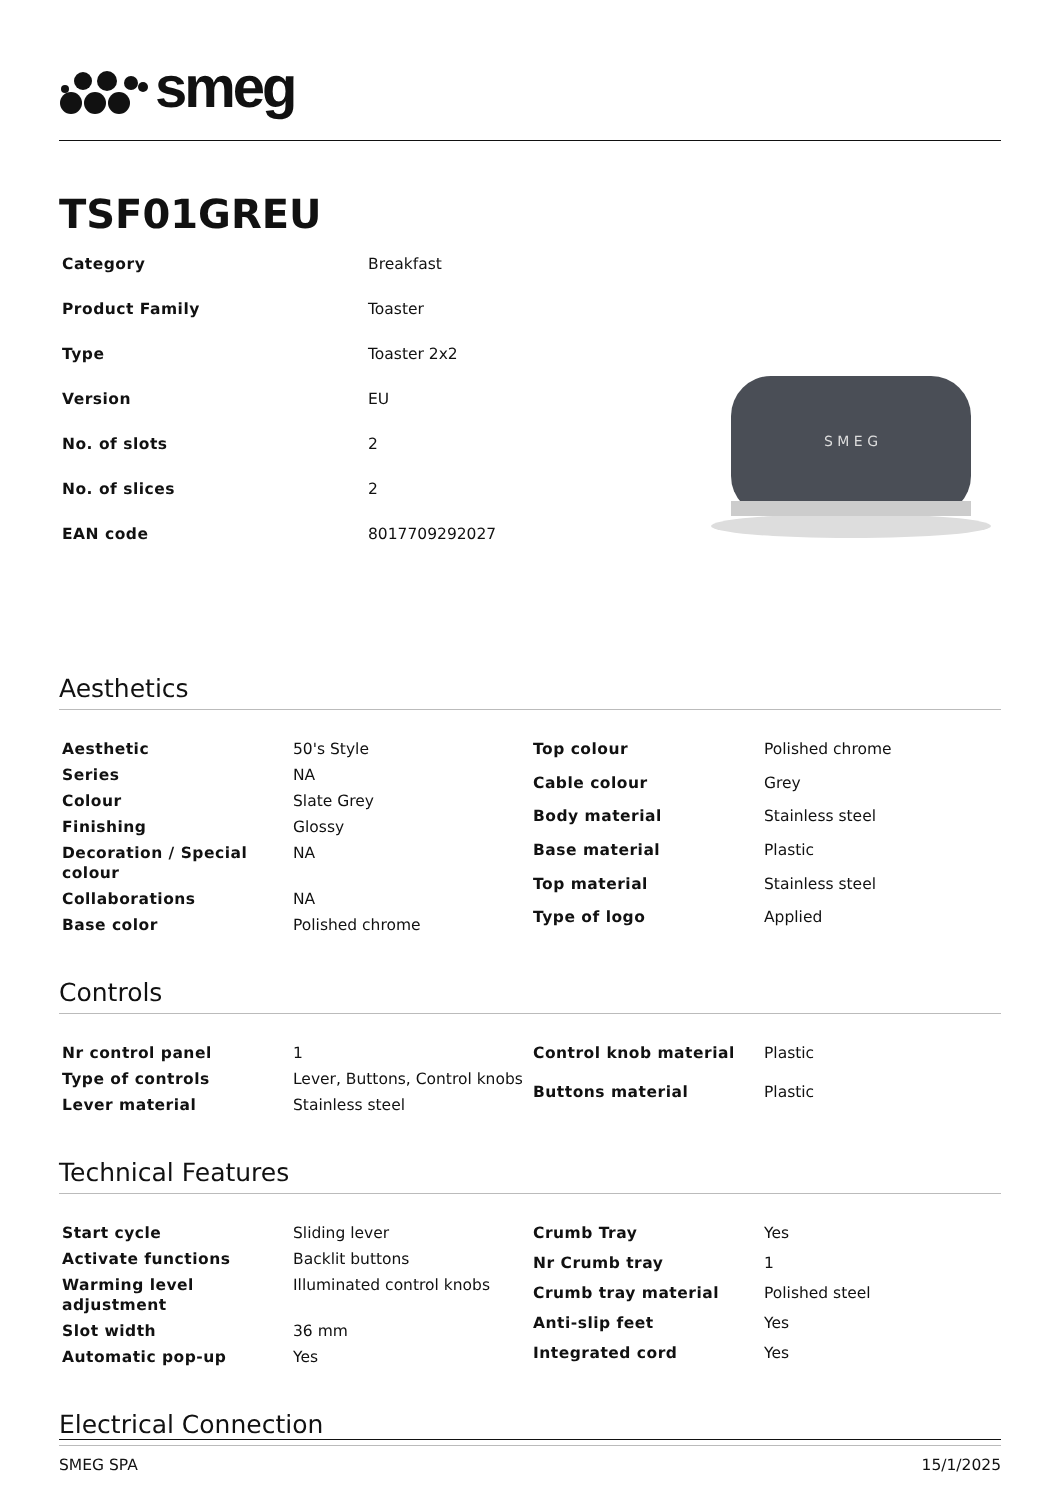smeg
TSF01GREU
| Category | Breakfast |
| Product Family | Toaster |
| Type | Toaster 2x2 |
| Version | EU |
| No. of slots | 2 |
| No. of slices | 2 |
| EAN code | 8017709292027 |
S M E G
Aesthetics
| Aesthetic | 50's Style |
| Series | NA |
| Colour | Slate Grey |
| Finishing | Glossy |
| Decoration / Special colour | NA |
| Collaborations | NA |
| Base color | Polished chrome |
| Top colour | Polished chrome |
| Cable colour | Grey |
| Body material | Stainless steel |
| Base material | Plastic |
| Top material | Stainless steel |
| Type of logo | Applied |
Controls
| Nr control panel | 1 |
| Type of controls | Lever, Buttons, Control knobs |
| Lever material | Stainless steel |
| Control knob material | Plastic |
| Buttons material | Plastic |
Technical Features
| Start cycle | Sliding lever |
| Activate functions | Backlit buttons |
| Warming level adjustment | Illuminated control knobs |
| Slot width | 36 mm |
| Automatic pop-up | Yes |
| Crumb Tray | Yes |
| Nr Crumb tray | 1 |
| Crumb tray material | Polished steel |
| Anti-slip feet | Yes |
| Integrated cord | Yes |
Electrical Connection
SMEG SPA 15/1/2025